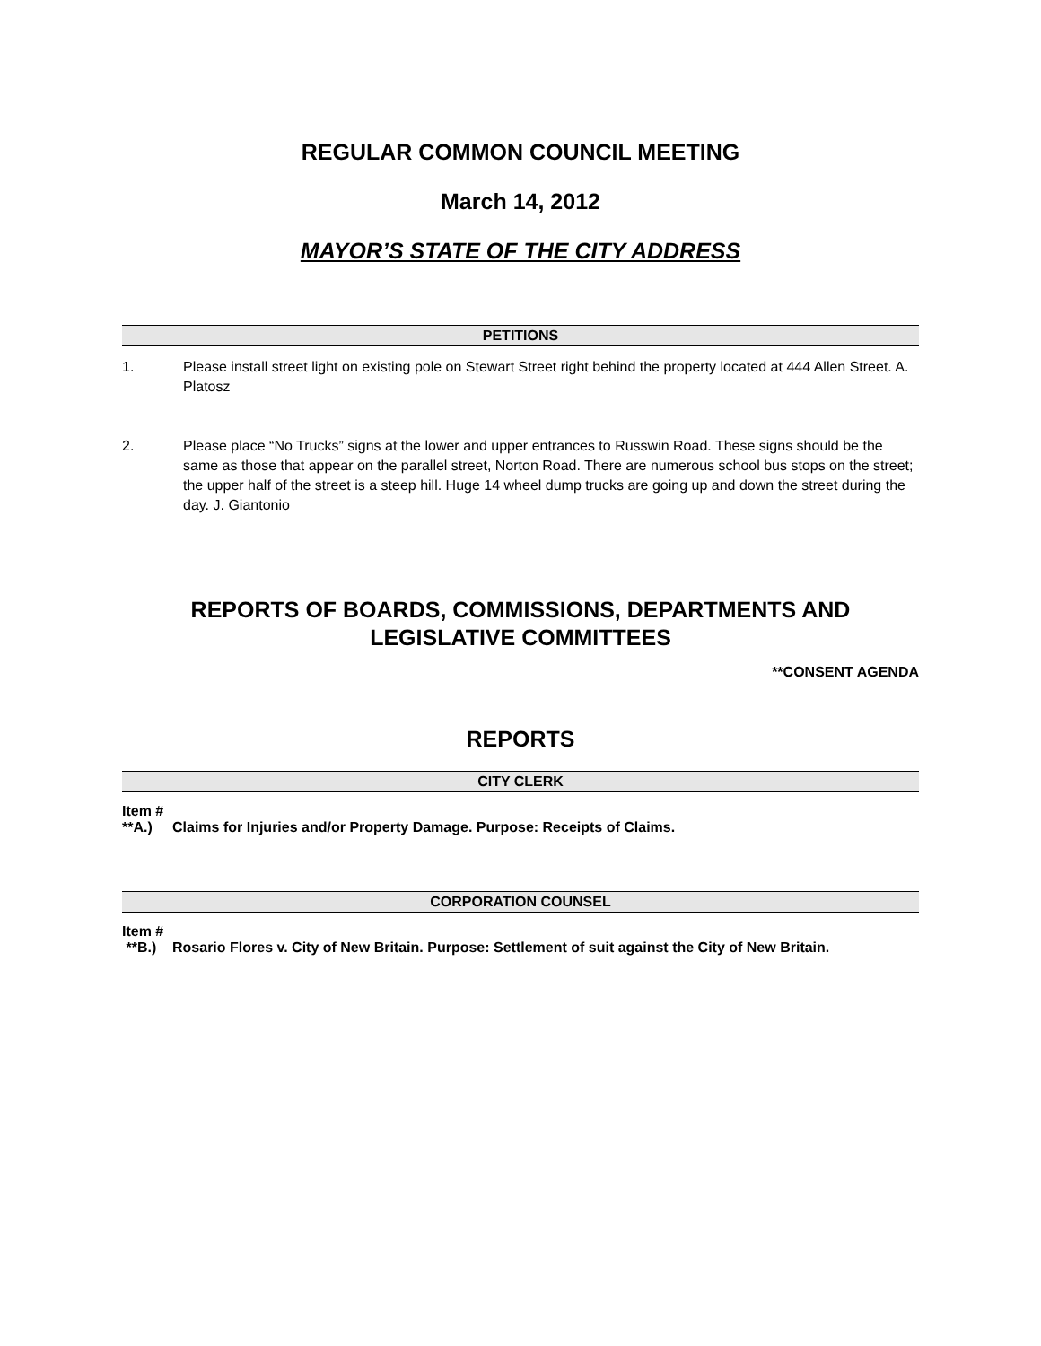REGULAR COMMON COUNCIL MEETING
March 14, 2012
MAYOR’S STATE OF THE CITY ADDRESS
PETITIONS
1. Please install street light on existing pole on Stewart Street right behind the property located at 444 Allen Street. A. Platosz
2. Please place “No Trucks” signs at the lower and upper entrances to Russwin Road. These signs should be the same as those that appear on the parallel street, Norton Road. There are numerous school bus stops on the street; the upper half of the street is a steep hill. Huge 14 wheel dump trucks are going up and down the street during the day. J. Giantonio
REPORTS OF BOARDS, COMMISSIONS, DEPARTMENTS AND LEGISLATIVE COMMITTEES
**CONSENT AGENDA
REPORTS
CITY CLERK
Item #
**A.) Claims for Injuries and/or Property Damage. Purpose: Receipts of Claims.
CORPORATION COUNSEL
Item #
**B.) Rosario Flores v. City of New Britain. Purpose: Settlement of suit against the City of New Britain.